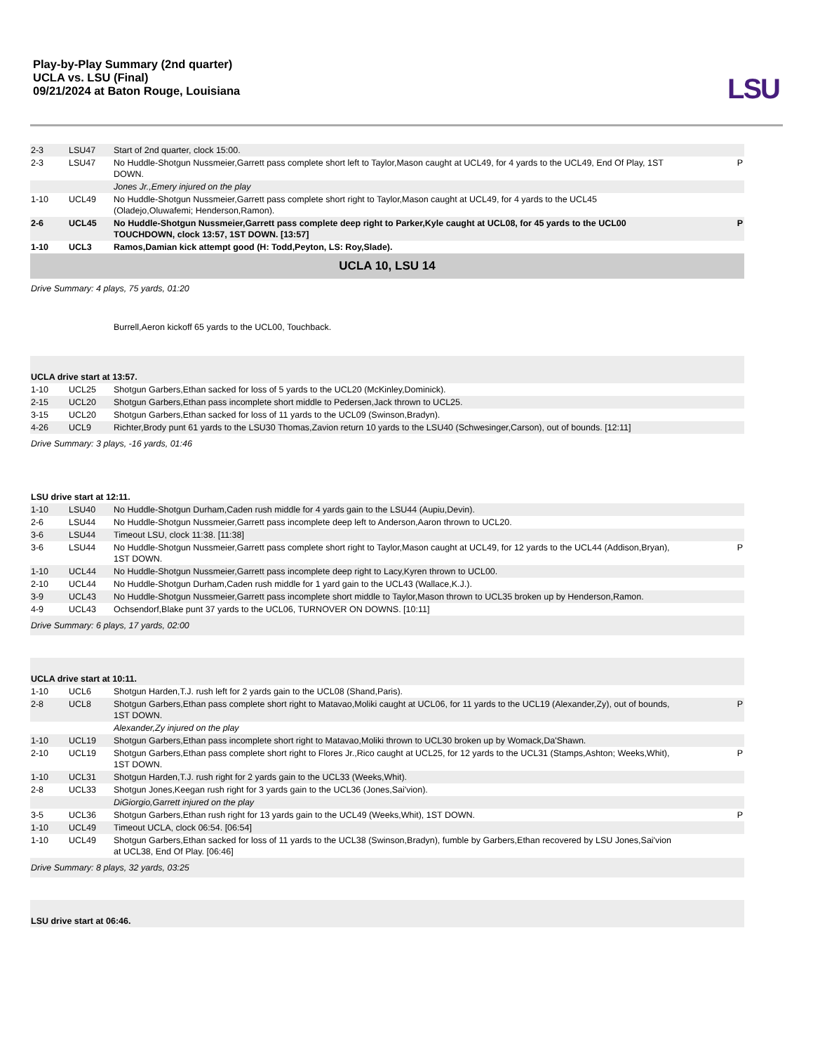Play-by-Play Summary (2nd quarter)
UCLA vs. LSU (Final)
09/21/2024 at Baton Rouge, Louisiana
LSU
| 2-3 | LSU47 | Start of 2nd quarter, clock 15:00. | |
| 2-3 | LSU47 | No Huddle-Shotgun Nussmeier,Garrett pass complete short left to Taylor,Mason caught at UCL49, for 4 yards to the UCL49, End Of Play, 1ST DOWN. | P |
| | | Jones Jr.,Emery injured on the play | |
| 1-10 | UCL49 | No Huddle-Shotgun Nussmeier,Garrett pass complete short right to Taylor,Mason caught at UCL49, for 4 yards to the UCL45 (Oladejo,Oluwafemi; Henderson,Ramon). | |
| 2-6 | UCL45 | No Huddle-Shotgun Nussmeier,Garrett pass complete deep right to Parker,Kyle caught at UCL08, for 45 yards to the UCL00 TOUCHDOWN, clock 13:57, 1ST DOWN. [13:57] | P |
| 1-10 | UCL3 | Ramos,Damian kick attempt good (H: Todd,Peyton, LS: Roy,Slade). | |
| UCLA 10, LSU 14 | | | |
| Drive Summary: 4 plays, 75 yards, 01:20 | | | |
| | | Burrell,Aeron kickoff 65 yards to the UCL00, Touchback. | |
| UCLA drive start at 13:57. | | | |
| 1-10 | UCL25 | Shotgun Garbers,Ethan sacked for loss of 5 yards to the UCL20 (McKinley,Dominick). | |
| 2-15 | UCL20 | Shotgun Garbers,Ethan pass incomplete short middle to Pedersen,Jack thrown to UCL25. | |
| 3-15 | UCL20 | Shotgun Garbers,Ethan sacked for loss of 11 yards to the UCL09 (Swinson,Bradyn). | |
| 4-26 | UCL9 | Richter,Brody punt 61 yards to the LSU30 Thomas,Zavion return 10 yards to the LSU40 (Schwesinger,Carson), out of bounds. [12:11] | |
| Drive Summary: 3 plays, -16 yards, 01:46 | | | |
| LSU drive start at 12:11. | | | |
| 1-10 | LSU40 | No Huddle-Shotgun Durham,Caden rush middle for 4 yards gain to the LSU44 (Aupiu,Devin). | |
| 2-6 | LSU44 | No Huddle-Shotgun Nussmeier,Garrett pass incomplete deep left to Anderson,Aaron thrown to UCL20. | |
| 3-6 | LSU44 | Timeout LSU, clock 11:38. [11:38] | |
| 3-6 | LSU44 | No Huddle-Shotgun Nussmeier,Garrett pass complete short right to Taylor,Mason caught at UCL49, for 12 yards to the UCL44 (Addison,Bryan), 1ST DOWN. | P |
| 1-10 | UCL44 | No Huddle-Shotgun Nussmeier,Garrett pass incomplete deep right to Lacy,Kyren thrown to UCL00. | |
| 2-10 | UCL44 | No Huddle-Shotgun Durham,Caden rush middle for 1 yard gain to the UCL43 (Wallace,K.J.). | |
| 3-9 | UCL43 | No Huddle-Shotgun Nussmeier,Garrett pass incomplete short middle to Taylor,Mason thrown to UCL35 broken up by Henderson,Ramon. | |
| 4-9 | UCL43 | Ochsendorf,Blake punt 37 yards to the UCL06, TURNOVER ON DOWNS. [10:11] | |
| Drive Summary: 6 plays, 17 yards, 02:00 | | | |
| UCLA drive start at 10:11. | | | |
| 1-10 | UCL6 | Shotgun Harden,T.J. rush left for 2 yards gain to the UCL08 (Shand,Paris). | |
| 2-8 | UCL8 | Shotgun Garbers,Ethan pass complete short right to Matavao,Moliki caught at UCL06, for 11 yards to the UCL19 (Alexander,Zy), out of bounds, 1ST DOWN. | P |
| | | Alexander,Zy injured on the play | |
| 1-10 | UCL19 | Shotgun Garbers,Ethan pass incomplete short right to Matavao,Moliki thrown to UCL30 broken up by Womack,Da'Shawn. | |
| 2-10 | UCL19 | Shotgun Garbers,Ethan pass complete short right to Flores Jr.,Rico caught at UCL25, for 12 yards to the UCL31 (Stamps,Ashton; Weeks,Whit), 1ST DOWN. | P |
| 1-10 | UCL31 | Shotgun Harden,T.J. rush right for 2 yards gain to the UCL33 (Weeks,Whit). | |
| 2-8 | UCL33 | Shotgun Jones,Keegan rush right for 3 yards gain to the UCL36 (Jones,Sai'vion). | |
| | | DiGiorgio,Garrett injured on the play | |
| 3-5 | UCL36 | Shotgun Garbers,Ethan rush right for 13 yards gain to the UCL49 (Weeks,Whit), 1ST DOWN. | P |
| 1-10 | UCL49 | Timeout UCLA, clock 06:54. [06:54] | |
| 1-10 | UCL49 | Shotgun Garbers,Ethan sacked for loss of 11 yards to the UCL38 (Swinson,Bradyn), fumble by Garbers,Ethan recovered by LSU Jones,Sai'vion at UCL38, End Of Play. [06:46] | |
| Drive Summary: 8 plays, 32 yards, 03:25 | | | |
| LSU drive start at 06:46. | | | |